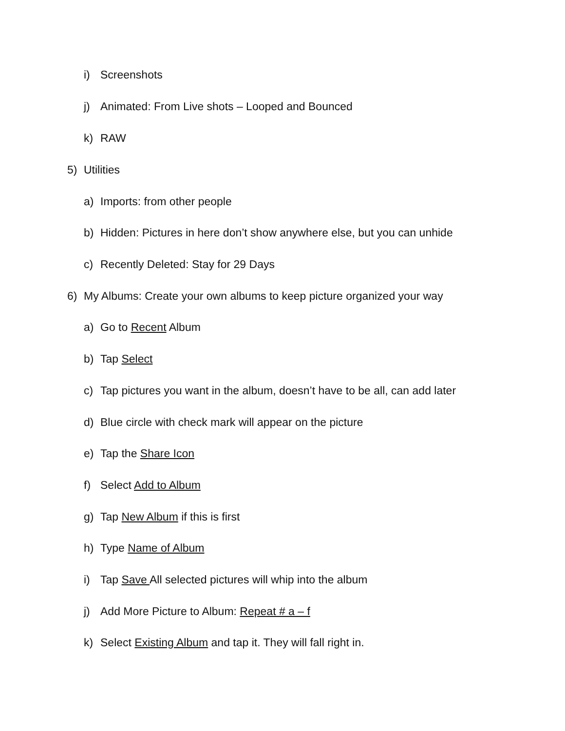i) Screenshots
j) Animated: From Live shots – Looped and Bounced
k) RAW
5) Utilities
a) Imports: from other people
b) Hidden: Pictures in here don’t show anywhere else, but you can unhide
c) Recently Deleted: Stay for 29 Days
6) My Albums: Create your own albums to keep picture organized your way
a) Go to Recent Album
b) Tap Select
c) Tap pictures you want in the album, doesn’t have to be all, can add later
d) Blue circle with check mark will appear on the picture
e) Tap the Share Icon
f) Select Add to Album
g) Tap New Album if this is first
h) Type Name of Album
i) Tap Save All selected pictures will whip into the album
j) Add More Picture to Album: Repeat # a – f
k) Select Existing Album and tap it. They will fall right in.